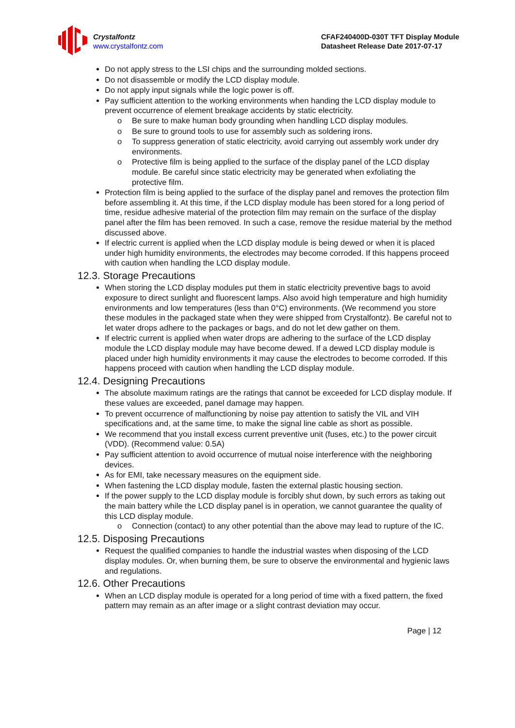Crystalfontz
www.crystalfontz.com
CFAF240400D-030T TFT Display Module
Datasheet Release Date 2017-07-17
Do not apply stress to the LSI chips and the surrounding molded sections.
Do not disassemble or modify the LCD display module.
Do not apply input signals while the logic power is off.
Pay sufficient attention to the working environments when handing the LCD display module to prevent occurrence of element breakage accidents by static electricity.
o Be sure to make human body grounding when handling LCD display modules.
o Be sure to ground tools to use for assembly such as soldering irons.
o To suppress generation of static electricity, avoid carrying out assembly work under dry environments.
o Protective film is being applied to the surface of the display panel of the LCD display module. Be careful since static electricity may be generated when exfoliating the protective film.
Protection film is being applied to the surface of the display panel and removes the protection film before assembling it. At this time, if the LCD display module has been stored for a long period of time, residue adhesive material of the protection film may remain on the surface of the display panel after the film has been removed. In such a case, remove the residue material by the method discussed above.
If electric current is applied when the LCD display module is being dewed or when it is placed under high humidity environments, the electrodes may become corroded. If this happens proceed with caution when handling the LCD display module.
12.3. Storage Precautions
When storing the LCD display modules put them in static electricity preventive bags to avoid exposure to direct sunlight and fluorescent lamps. Also avoid high temperature and high humidity environments and low temperatures (less than 0°C) environments. (We recommend you store these modules in the packaged state when they were shipped from Crystalfontz). Be careful not to let water drops adhere to the packages or bags, and do not let dew gather on them.
If electric current is applied when water drops are adhering to the surface of the LCD display module the LCD display module may have become dewed. If a dewed LCD display module is placed under high humidity environments it may cause the electrodes to become corroded. If this happens proceed with caution when handling the LCD display module.
12.4. Designing Precautions
The absolute maximum ratings are the ratings that cannot be exceeded for LCD display module. If these values are exceeded, panel damage may happen.
To prevent occurrence of malfunctioning by noise pay attention to satisfy the VIL and VIH specifications and, at the same time, to make the signal line cable as short as possible.
We recommend that you install excess current preventive unit (fuses, etc.) to the power circuit (VDD). (Recommend value: 0.5A)
Pay sufficient attention to avoid occurrence of mutual noise interference with the neighboring devices.
As for EMI, take necessary measures on the equipment side.
When fastening the LCD display module, fasten the external plastic housing section.
If the power supply to the LCD display module is forcibly shut down, by such errors as taking out the main battery while the LCD display panel is in operation, we cannot guarantee the quality of this LCD display module.
o Connection (contact) to any other potential than the above may lead to rupture of the IC.
12.5. Disposing Precautions
Request the qualified companies to handle the industrial wastes when disposing of the LCD display modules. Or, when burning them, be sure to observe the environmental and hygienic laws and regulations.
12.6. Other Precautions
When an LCD display module is operated for a long period of time with a fixed pattern, the fixed pattern may remain as an after image or a slight contrast deviation may occur.
Page | 12